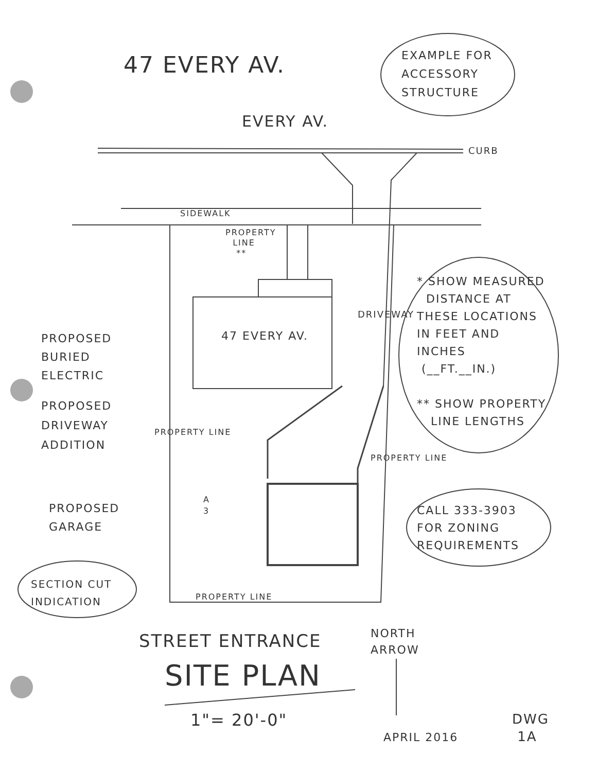47 EVERY AV.
EXAMPLE FOR ACCESSORY STRUCTURE
EVERY AV.
CURB
SIDEWALK
PROPERTY LINE **
47 EVERY AV.
DRIVEWAY
PROPOSED BURIED ELECTRIC
PROPOSED DRIVEWAY ADDITION
PROPOSED GARAGE
PROPERTY LINE
A 3
PROPERTY LINE
* SHOW MEASURED DISTANCE AT THESE LOCATIONS IN FEET AND INCHES (__FT.__IN.) ** SHOW PROPERTY LINE LENGTHS
CALL 333-3903 FOR ZONING REQUIREMENTS
SECTION CUT INDICATION
PROPERTY LINE
STREET ENTRANCE
NORTH ARROW
SITE PLAN
1"= 20'-0"
APRIL 2016
DWG 1A